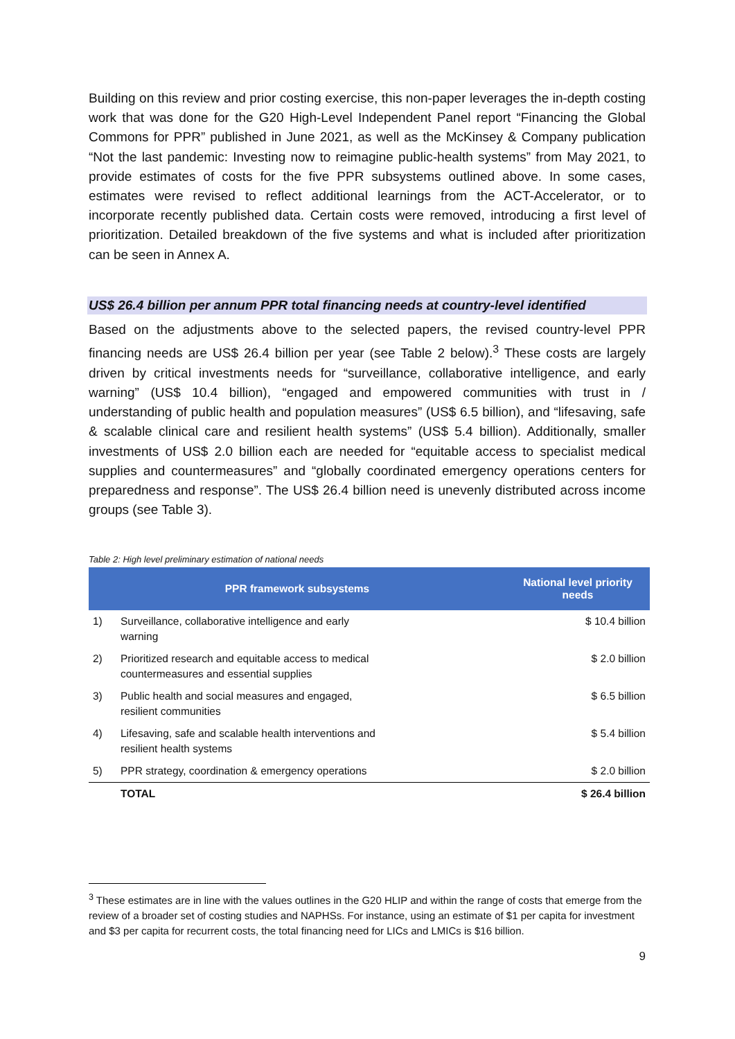Building on this review and prior costing exercise, this non-paper leverages the in-depth costing work that was done for the G20 High-Level Independent Panel report “Financing the Global Commons for PPR” published in June 2021, as well as the McKinsey & Company publication “Not the last pandemic: Investing now to reimagine public-health systems” from May 2021, to provide estimates of costs for the five PPR subsystems outlined above. In some cases, estimates were revised to reflect additional learnings from the ACT-Accelerator, or to incorporate recently published data. Certain costs were removed, introducing a first level of prioritization. Detailed breakdown of the five systems and what is included after prioritization can be seen in Annex A.
US$ 26.4 billion per annum PPR total financing needs at country-level identified
Based on the adjustments above to the selected papers, the revised country-level PPR financing needs are US$ 26.4 billion per year (see Table 2 below).<sup>3</sup> These costs are largely driven by critical investments needs for “surveillance, collaborative intelligence, and early warning” (US$ 10.4 billion), “engaged and empowered communities with trust in / understanding of public health and population measures” (US$ 6.5 billion), and “lifesaving, safe & scalable clinical care and resilient health systems” (US$ 5.4 billion). Additionally, smaller investments of US$ 2.0 billion each are needed for “equitable access to specialist medical supplies and countermeasures” and “globally coordinated emergency operations centers for preparedness and response”. The US$ 26.4 billion need is unevenly distributed across income groups (see Table 3).
Table 2: High level preliminary estimation of national needs
| PPR framework subsystems | | National level priority needs |
| --- | --- | --- |
| 1) | Surveillance, collaborative intelligence and early warning | $ 10.4 billion |
| 2) | Prioritized research and equitable access to medical countermeasures and essential supplies | $ 2.0 billion |
| 3) | Public health and social measures and engaged, resilient communities | $ 6.5 billion |
| 4) | Lifesaving, safe and scalable health interventions and resilient health systems | $ 5.4 billion |
| 5) | PPR strategy, coordination & emergency operations | $ 2.0 billion |
| | TOTAL | $ 26.4 billion |
<sup>3</sup> These estimates are in line with the values outlines in the G20 HLIP and within the range of costs that emerge from the review of a broader set of costing studies and NAPHSs. For instance, using an estimate of $1 per capita for investment and $3 per capita for recurrent costs, the total financing need for LICs and LMICs is $16 billion.
9